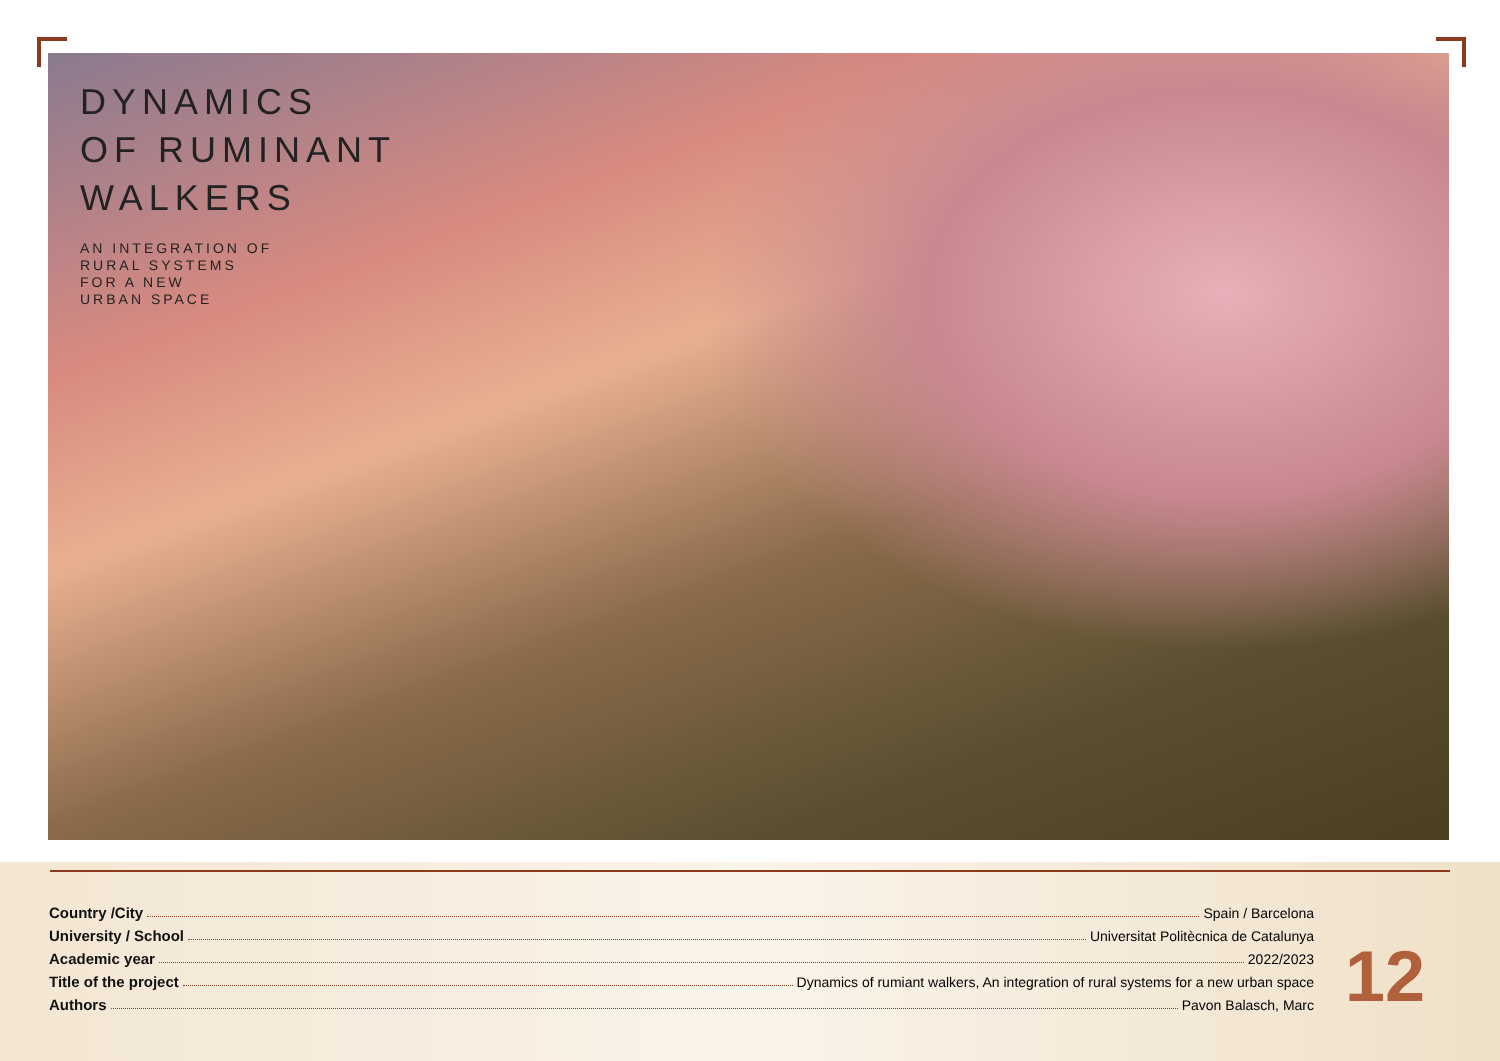DYNAMICS
OF RUMINANT
WALKERS
AN INTEGRATION OF
RURAL SYSTEMS
FOR A NEW
URBAN SPACE
Country /City Spain / Barcelona
University / School Universitat Politècnica de Catalunya
Academic year 2022/2023
Title of the project Dynamics of rumiant walkers, An integration of rural systems for a new urban space
Authors Pavon Balasch, Marc
12